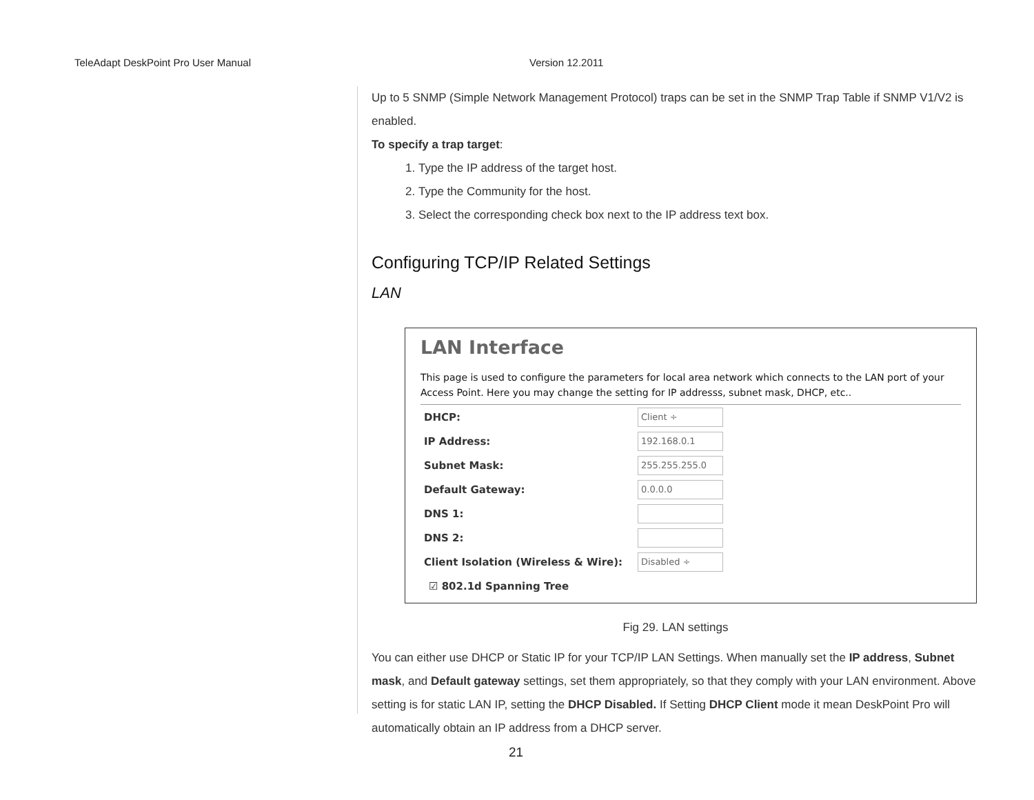TeleAdapt DeskPoint Pro User Manual Version 12.2011
Up to 5 SNMP (Simple Network Management Protocol) traps can be set in the SNMP Trap Table if SNMP V1/V2 is enabled.
To specify a trap target:
1. Type the IP address of the target host.
2. Type the Community for the host.
3. Select the corresponding check box next to the IP address text box.
Configuring TCP/IP Related Settings
LAN
LAN Interface
This page is used to configure the parameters for local area network which connects to the LAN port of your Access Point. Here you may change the setting for IP addresss, subnet mask, DHCP, etc..
DHCP:
Client ÷
IP Address:
192.168.0.1
Subnet Mask:
255.255.255.0
Default Gateway:
0.0.0.0
DNS 1:
DNS 2:
Client Isolation (Wireless & Wire):
Disabled ÷
☑ 802.1d Spanning Tree
Fig 29. LAN settings
You can either use DHCP or Static IP for your TCP/IP LAN Settings. When manually set the IP address, Subnet mask, and Default gateway settings, set them appropriately, so that they comply with your LAN environment. Above setting is for static LAN IP, setting the DHCP Disabled. If Setting DHCP Client mode it mean DeskPoint Pro will automatically obtain an IP address from a DHCP server.
21